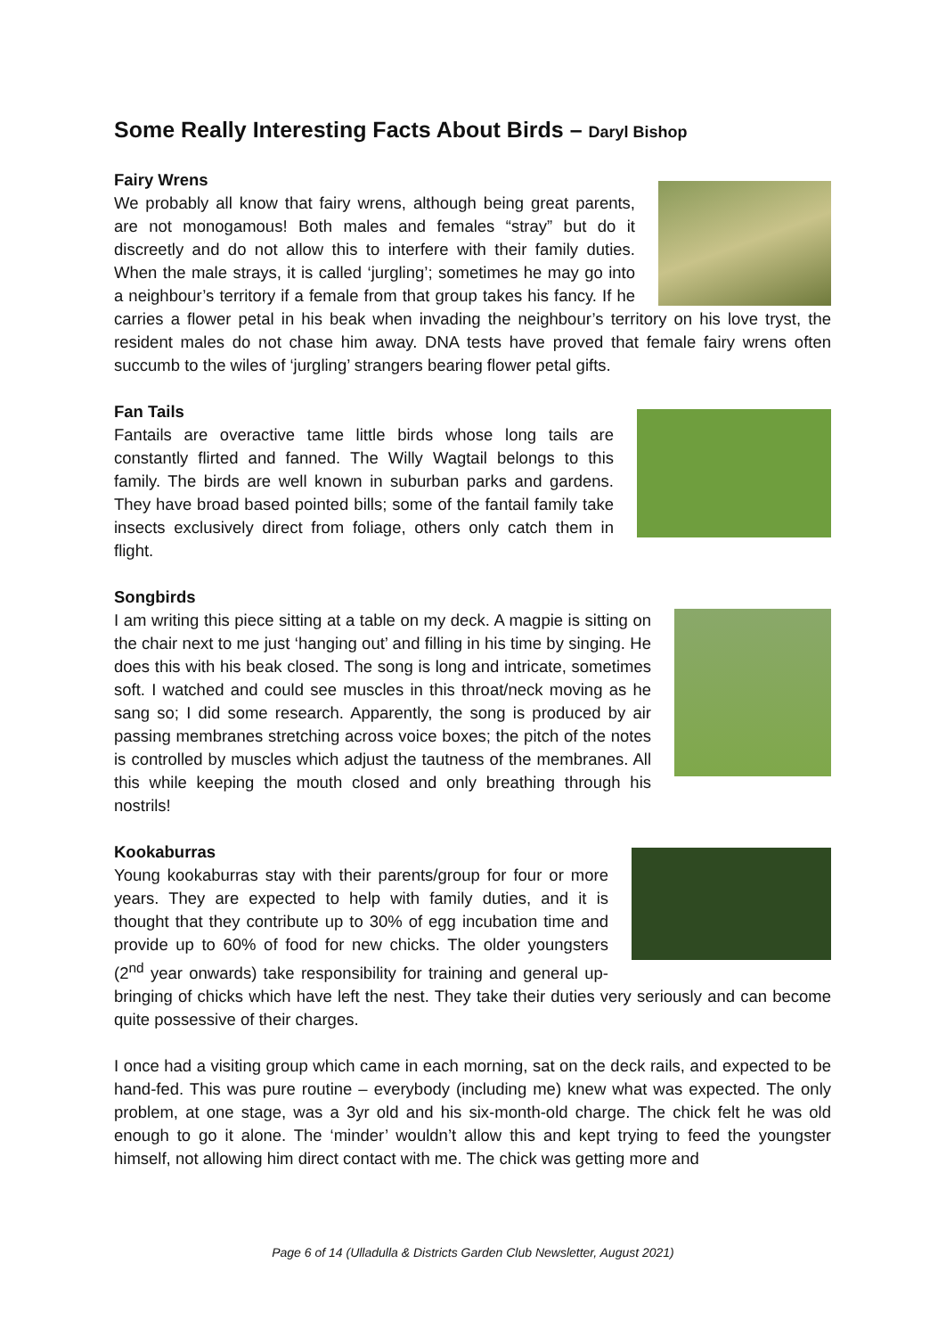Some Really Interesting Facts About Birds – Daryl Bishop
Fairy Wrens
We probably all know that fairy wrens, although being great parents, are not monogamous! Both males and females “stray” but do it discreetly and do not allow this to interfere with their family duties. When the male strays, it is called ‘jurgling’; sometimes he may go into a neighbour’s territory if a female from that group takes his fancy. If he carries a flower petal in his beak when invading the neighbour’s territory on his love tryst, the resident males do not chase him away. DNA tests have proved that female fairy wrens often succumb to the wiles of ‘jurgling’ strangers bearing flower petal gifts.
Fan Tails
Fantails are overactive tame little birds whose long tails are constantly flirted and fanned. The Willy Wagtail belongs to this family. The birds are well known in suburban parks and gardens. They have broad based pointed bills; some of the fantail family take insects exclusively direct from foliage, others only catch them in flight.
Songbirds
I am writing this piece sitting at a table on my deck. A magpie is sitting on the chair next to me just ‘hanging out’ and filling in his time by singing. He does this with his beak closed. The song is long and intricate, sometimes soft. I watched and could see muscles in this throat/neck moving as he sang so; I did some research. Apparently, the song is produced by air passing membranes stretching across voice boxes; the pitch of the notes is controlled by muscles which adjust the tautness of the membranes. All this while keeping the mouth closed and only breathing through his nostrils!
Kookaburras
Young kookaburras stay with their parents/group for four or more years. They are expected to help with family duties, and it is thought that they contribute up to 30% of egg incubation time and provide up to 60% of food for new chicks. The older youngsters (2<sup>nd</sup> year onwards) take responsibility for training and general up-bringing of chicks which have left the nest. They take their duties very seriously and can become quite possessive of their charges.
I once had a visiting group which came in each morning, sat on the deck rails, and expected to be hand-fed. This was pure routine – everybody (including me) knew what was expected. The only problem, at one stage, was a 3yr old and his six-month-old charge. The chick felt he was old enough to go it alone. The ‘minder’ wouldn’t allow this and kept trying to feed the youngster himself, not allowing him direct contact with me. The chick was getting more and
Page 6 of 14 (Ulladulla & Districts Garden Club Newsletter, August 2021)